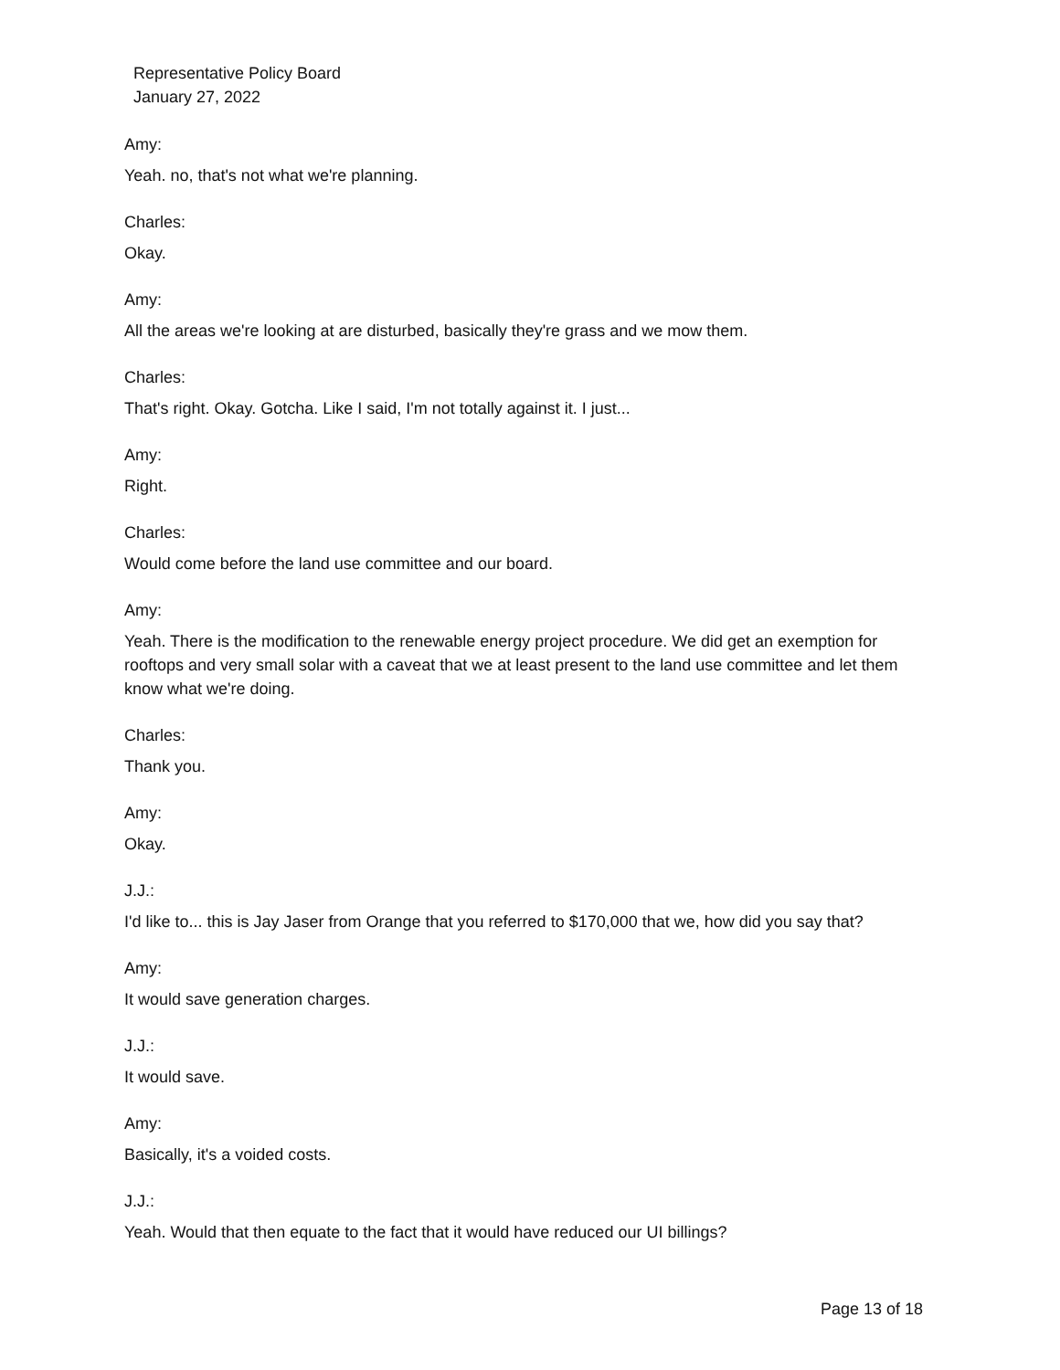Representative Policy Board
January 27, 2022
Amy:
Yeah. no, that's not what we're planning.
Charles:
Okay.
Amy:
All the areas we're looking at are disturbed, basically they're grass and we mow them.
Charles:
That's right. Okay. Gotcha. Like I said, I'm not totally against it. I just...
Amy:
Right.
Charles:
Would come before the land use committee and our board.
Amy:
Yeah. There is the modification to the renewable energy project procedure. We did get an exemption for rooftops and very small solar with a caveat that we at least present to the land use committee and let them know what we're doing.
Charles:
Thank you.
Amy:
Okay.
J.J.:
I'd like to... this is Jay Jaser from Orange that you referred to $170,000 that we, how did you say that?
Amy:
It would save generation charges.
J.J.:
It would save.
Amy:
Basically, it's a voided costs.
J.J.:
Yeah. Would that then equate to the fact that it would have reduced our UI billings?
Page 13 of 18